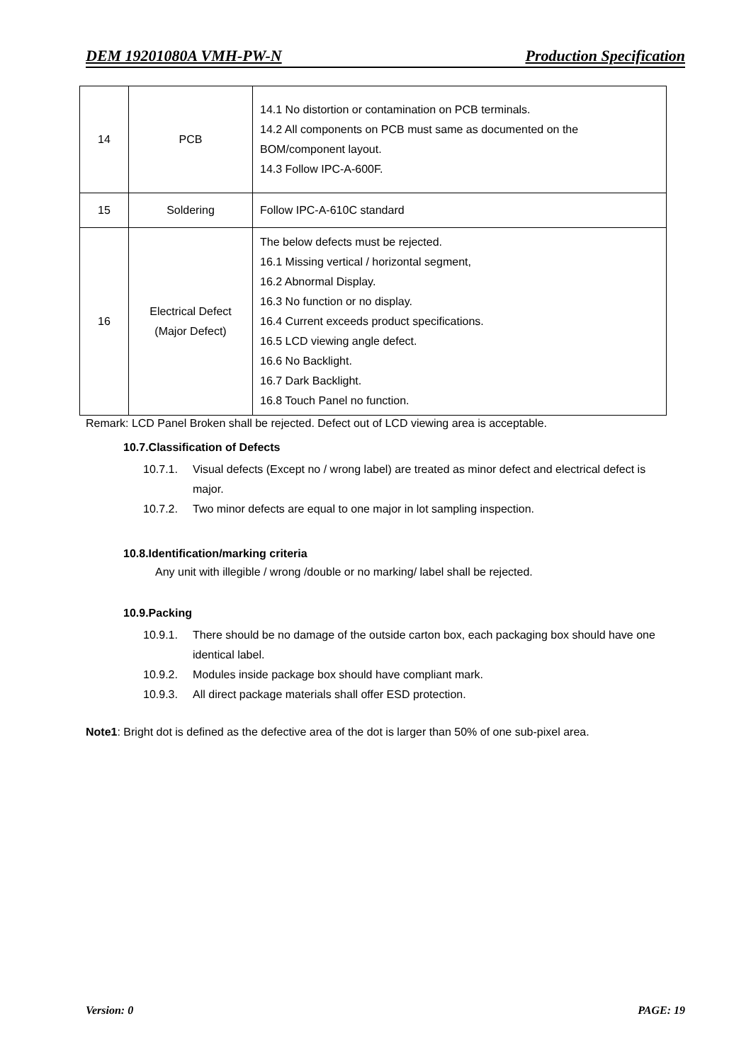DEM 19201080A VMH-PW-N Production Specification
| 14 | PCB | 14.1 No distortion or contamination on PCB terminals. 14.2 All components on PCB must same as documented on the BOM/component layout. 14.3 Follow IPC-A-600F. |
| 15 | Soldering | Follow IPC-A-610C standard |
| 16 | Electrical Defect (Major Defect) | The below defects must be rejected. 16.1 Missing vertical / horizontal segment, 16.2 Abnormal Display. 16.3 No function or no display. 16.4 Current exceeds product specifications. 16.5 LCD viewing angle defect. 16.6 No Backlight. 16.7 Dark Backlight. 16.8 Touch Panel no function. |
Remark: LCD Panel Broken shall be rejected. Defect out of LCD viewing area is acceptable.
10.7.Classification of Defects
10.7.1. Visual defects (Except no / wrong label) are treated as minor defect and electrical defect is major.
10.7.2. Two minor defects are equal to one major in lot sampling inspection.
10.8.Identification/marking criteria
Any unit with illegible / wrong /double or no marking/ label shall be rejected.
10.9.Packing
10.9.1. There should be no damage of the outside carton box, each packaging box should have one identical label.
10.9.2. Modules inside package box should have compliant mark.
10.9.3. All direct package materials shall offer ESD protection.
Note1: Bright dot is defined as the defective area of the dot is larger than 50% of one sub-pixel area.
Version: 0 PAGE: 19